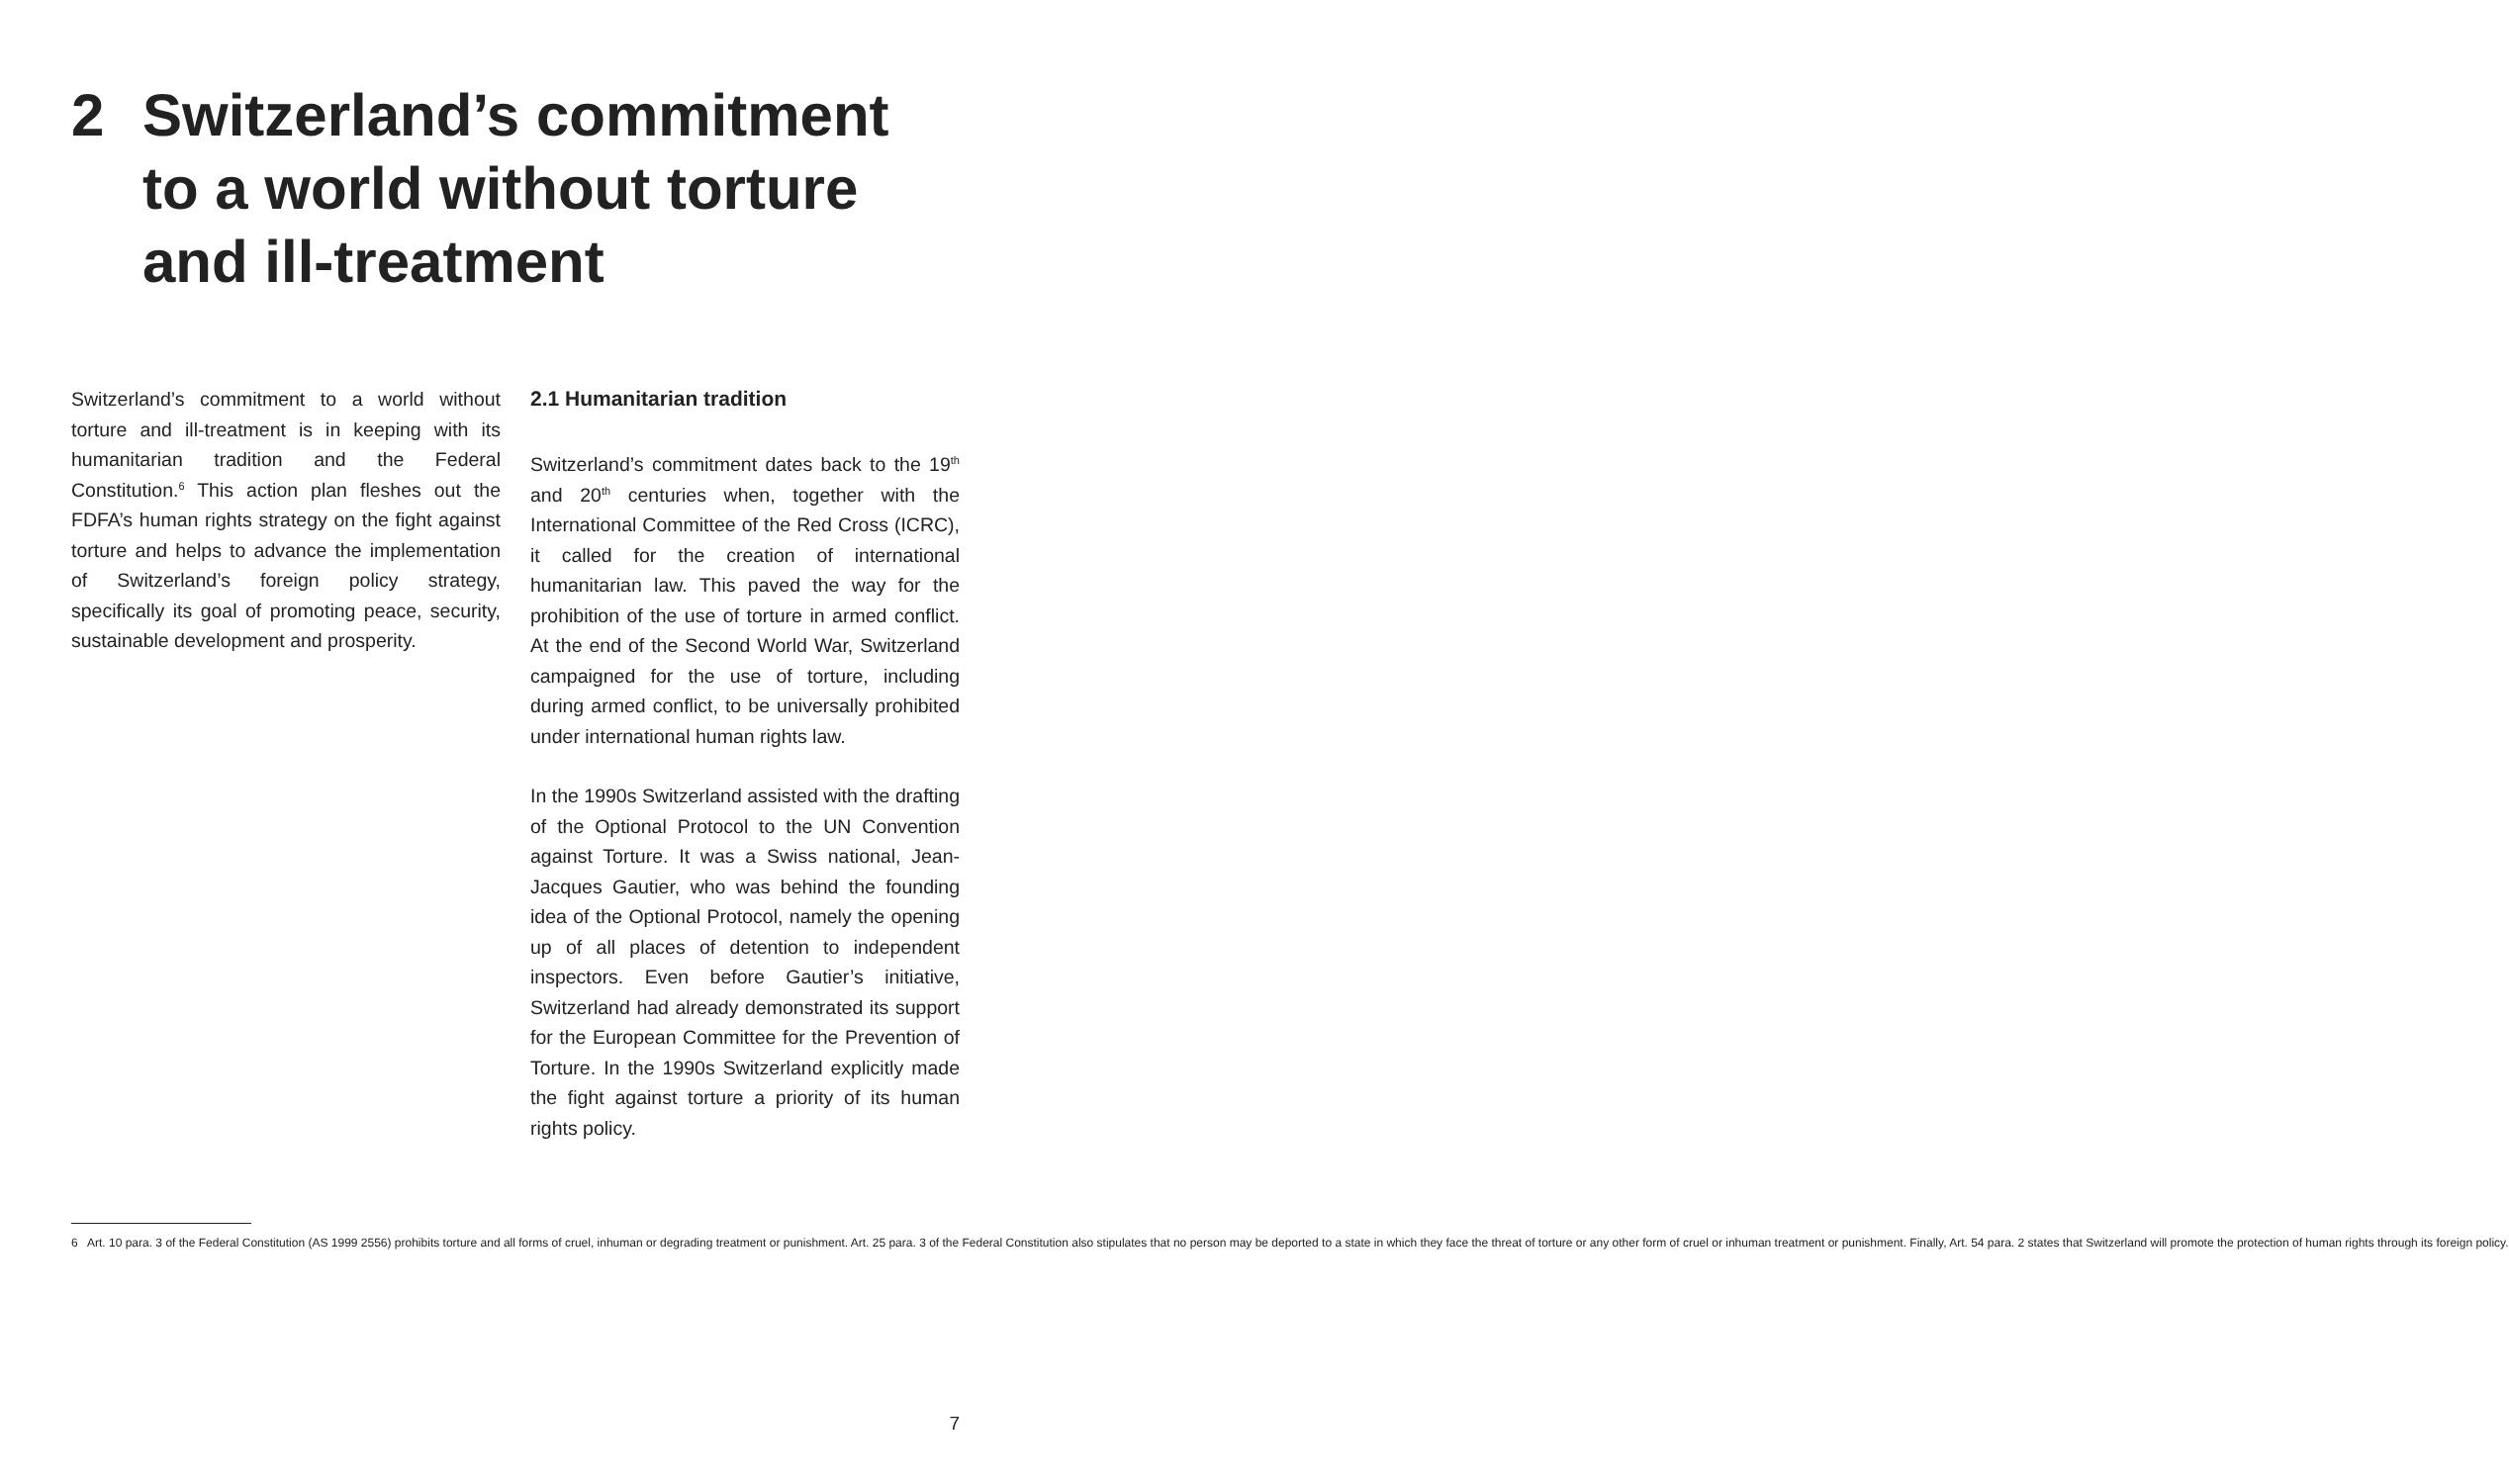2 Switzerland’s commitment to a world without torture and ill-treatment
Switzerland’s commitment to a world without torture and ill-treatment is in keeping with its humanitarian tradition and the Federal Constitution.<sup>6</sup> This action plan fleshes out the FDFA’s human rights strategy on the fight against torture and helps to advance the implementation of Switzerland’s foreign policy strategy, specifically its goal of promoting peace, security, sustainable development and prosperity.
2.1 Humanitarian tradition
Switzerland’s commitment dates back to the 19<sup>th</sup> and 20<sup>th</sup> centuries when, together with the International Committee of the Red Cross (ICRC), it called for the creation of international humanitarian law. This paved the way for the prohibition of the use of torture in armed conflict. At the end of the Second World War, Switzerland campaigned for the use of torture, including during armed conflict, to be universally prohibited under international human rights law.
In the 1990s Switzerland assisted with the drafting of the Optional Protocol to the UN Convention against Torture. It was a Swiss national, Jean-Jacques Gautier, who was behind the founding idea of the Optional Protocol, namely the opening up of all places of detention to independent inspectors. Even before Gautier’s initiative, Switzerland had already demonstrated its support for the European Committee for the Prevention of Torture. In the 1990s Switzerland explicitly made the fight against torture a priority of its human rights policy.
6 Art. 10 para. 3 of the Federal Constitution (AS 1999 2556) prohibits torture and all forms of cruel, inhuman or degrading treatment or punishment. Art. 25 para. 3 of the Federal Constitution also stipulates that no person may be deported to a state in which they face the threat of torture or any other form of cruel or inhuman treatment or punishment. Finally, Art. 54 para. 2 states that Switzerland will promote the protection of human rights through its foreign policy.
7